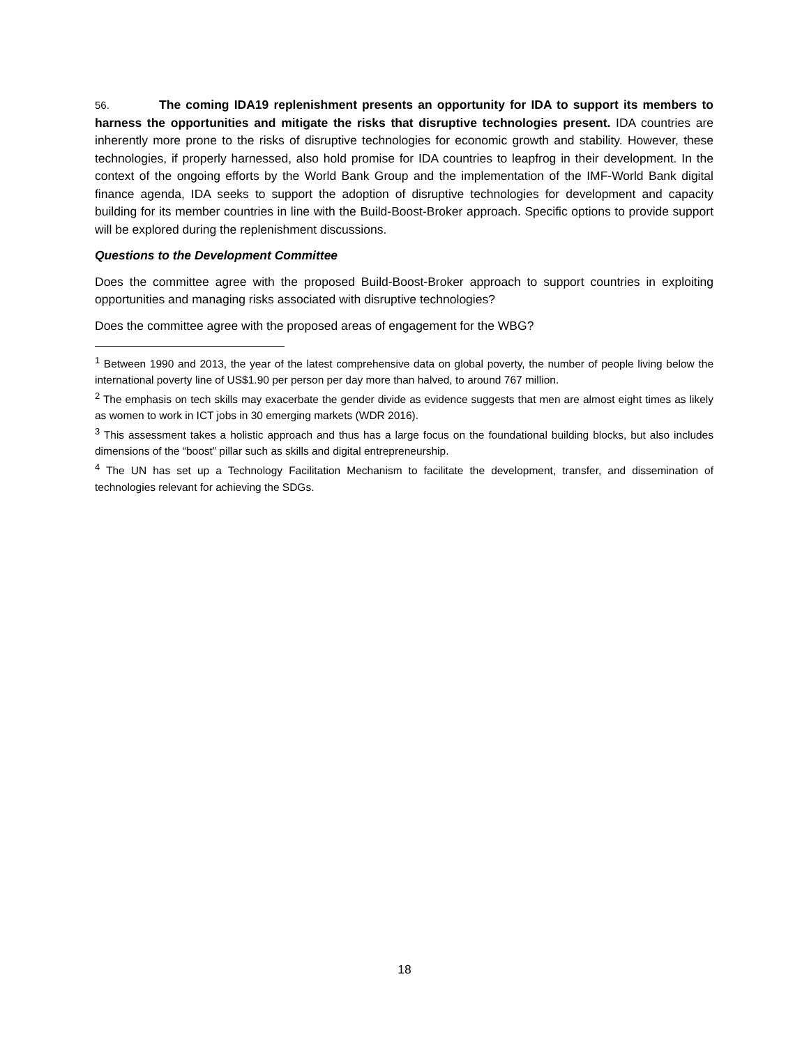56. The coming IDA19 replenishment presents an opportunity for IDA to support its members to harness the opportunities and mitigate the risks that disruptive technologies present. IDA countries are inherently more prone to the risks of disruptive technologies for economic growth and stability. However, these technologies, if properly harnessed, also hold promise for IDA countries to leapfrog in their development. In the context of the ongoing efforts by the World Bank Group and the implementation of the IMF-World Bank digital finance agenda, IDA seeks to support the adoption of disruptive technologies for development and capacity building for its member countries in line with the Build-Boost-Broker approach. Specific options to provide support will be explored during the replenishment discussions.
Questions to the Development Committee
Does the committee agree with the proposed Build-Boost-Broker approach to support countries in exploiting opportunities and managing risks associated with disruptive technologies?
Does the committee agree with the proposed areas of engagement for the WBG?
<sup>1</sup> Between 1990 and 2013, the year of the latest comprehensive data on global poverty, the number of people living below the international poverty line of US$1.90 per person per day more than halved, to around 767 million.
<sup>2</sup> The emphasis on tech skills may exacerbate the gender divide as evidence suggests that men are almost eight times as likely as women to work in ICT jobs in 30 emerging markets (WDR 2016).
<sup>3</sup> This assessment takes a holistic approach and thus has a large focus on the foundational building blocks, but also includes dimensions of the “boost” pillar such as skills and digital entrepreneurship.
<sup>4</sup> The UN has set up a Technology Facilitation Mechanism to facilitate the development, transfer, and dissemination of technologies relevant for achieving the SDGs.
18